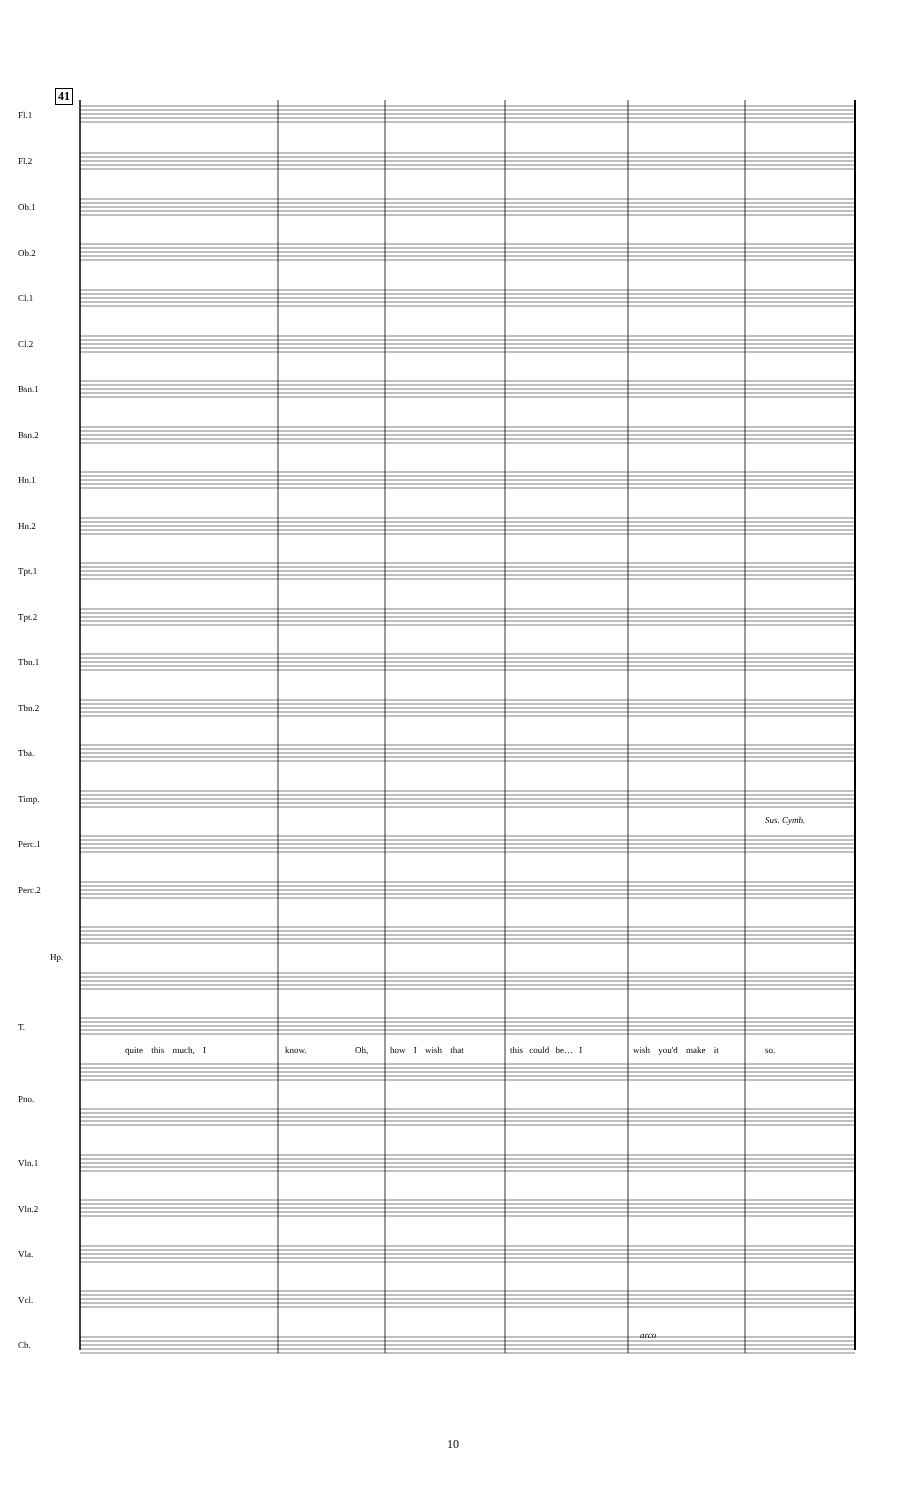41
Fl.1
Fl.2
Ob.1
Ob.2
Cl.1
Cl.2
Bsn.1
Bsn.2
Hn.1
Hn.2
Tpt.1
Tpt.2
Tbn.1
Tbn.2
Tba.
Timp.
Perc.1
Perc.2
Sus. Cymb.
Hp.
T.
quite this much, I know. Oh, how I wish that this could be… I wish you'd make it so.
Pno.
Vln.1
Vln.2
Vla.
Vcl.
arco
Cb.
10